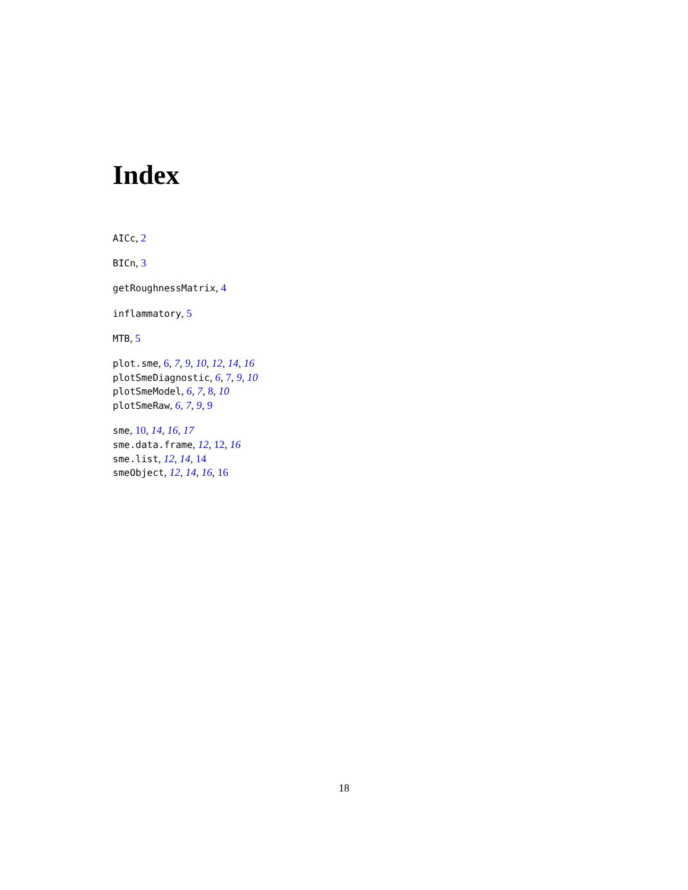Index
AICc, 2
BICn, 3
getRoughnessMatrix, 4
inflammatory, 5
MTB, 5
plot.sme, 6, 7, 9, 10, 12, 14, 16
plotSmeDiagnostic, 6, 7, 9, 10
plotSmeModel, 6, 7, 8, 10
plotSmeRaw, 6, 7, 9, 9
sme, 10, 14, 16, 17
sme.data.frame, 12, 12, 16
sme.list, 12, 14, 14
smeObject, 12, 14, 16, 16
18